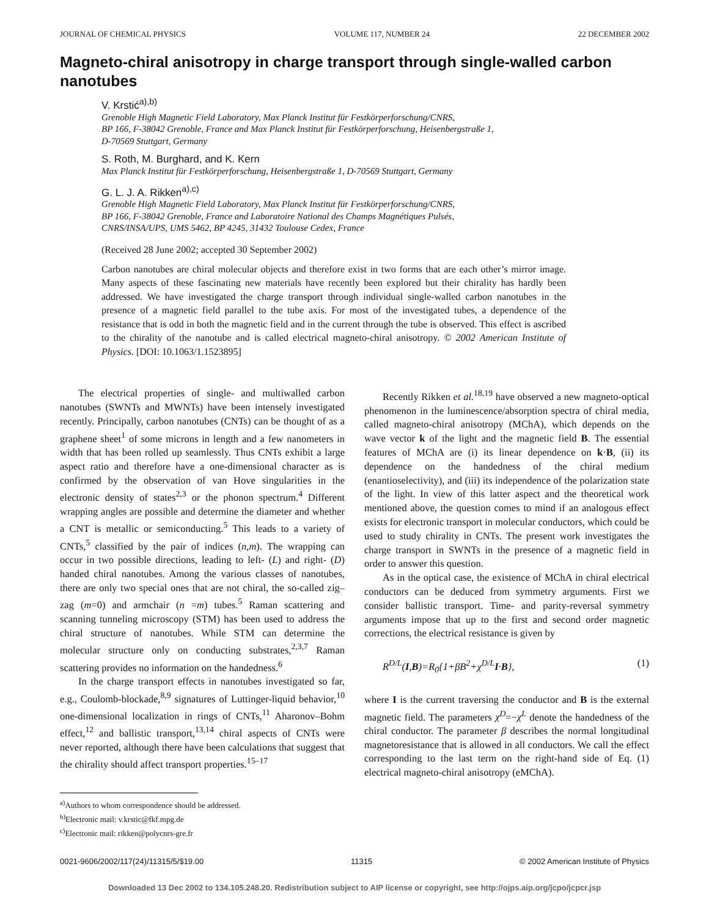JOURNAL OF CHEMICAL PHYSICS VOLUME 117, NUMBER 24 22 DECEMBER 2002
Magneto-chiral anisotropy in charge transport through single-walled carbon nanotubes
V. Krstić<sup>a),b)</sup>
Grenoble High Magnetic Field Laboratory, Max Planck Institut für Festkörperforschung/CNRS,
BP 166, F-38042 Grenoble, France and Max Planck Institut für Festkörperforschung, Heisenbergstraße 1,
D-70569 Stuttgart, Germany
S. Roth, M. Burghard, and K. Kern
Max Planck Institut für Festkörperforschung, Heisenbergstraße 1, D-70569 Stuttgart, Germany
G. L. J. A. Rikken<sup>a),c)</sup>
Grenoble High Magnetic Field Laboratory, Max Planck Institut für Festkörperforschung/CNRS,
BP 166, F-38042 Grenoble, France and Laboratoire National des Champs Magnétiques Pulsés,
CNRS/INSA/UPS, UMS 5462, BP 4245, 31432 Toulouse Cedex, France
(Received 28 June 2002; accepted 30 September 2002)
Carbon nanotubes are chiral molecular objects and therefore exist in two forms that are each other’s mirror image. Many aspects of these fascinating new materials have recently been explored but their chirality has hardly been addressed. We have investigated the charge transport through individual single-walled carbon nanotubes in the presence of a magnetic field parallel to the tube axis. For most of the investigated tubes, a dependence of the resistance that is odd in both the magnetic field and in the current through the tube is observed. This effect is ascribed to the chirality of the nanotube and is called electrical magneto-chiral anisotropy. © 2002 American Institute of Physics. [DOI: 10.1063/1.1523895]
The electrical properties of single- and multiwalled carbon nanotubes (SWNTs and MWNTs) have been intensely investigated recently. Principally, carbon nanotubes (CNTs) can be thought of as a graphene sheet<sup>1</sup> of some microns in length and a few nanometers in width that has been rolled up seamlessly. Thus CNTs exhibit a large aspect ratio and therefore have a one-dimensional character as is confirmed by the observation of van Hove singularities in the electronic density of states<sup>2,3</sup> or the phonon spectrum.<sup>4</sup> Different wrapping angles are possible and determine the diameter and whether a CNT is metallic or semiconducting.<sup>5</sup> This leads to a variety of CNTs,<sup>5</sup> classified by the pair of indices (n,m). The wrapping can occur in two possible directions, leading to left- (L) and right- (D) handed chiral nanotubes. Among the various classes of nanotubes, there are only two special ones that are not chiral, the so-called zig–zag (m=0) and armchair (n =m) tubes.<sup>5</sup> Raman scattering and scanning tunneling microscopy (STM) has been used to address the chiral structure of nanotubes. While STM can determine the molecular structure only on conducting substrates,<sup>2,3,7</sup> Raman scattering provides no information on the handedness.<sup>6</sup>
In the charge transport effects in nanotubes investigated so far, e.g., Coulomb-blockade,<sup>8,9</sup> signatures of Luttinger-liquid behavior,<sup>10</sup> one-dimensional localization in rings of CNTs,<sup>11</sup> Aharonov–Bohm effect,<sup>12</sup> and ballistic transport,<sup>13,14</sup> chiral aspects of CNTs were never reported, although there have been calculations that suggest that the chirality should affect transport properties.<sup>15–17</sup>
<sup>a)</sup> Authors to whom correspondence should be addressed.
<sup>b)</sup> Electronic mail: v.krstic@fkf.mpg.de
<sup>c)</sup> Electronic mail: rikken@polycnrs-gre.fr
Recently Rikken et al.<sup>18,19</sup> have observed a new magneto-optical phenomenon in the luminescence/absorption spectra of chiral media, called magneto-chiral anisotropy (MChA), which depends on the wave vector k of the light and the magnetic field B. The essential features of MChA are (i) its linear dependence on k·B, (ii) its dependence on the handedness of the chiral medium (enantioselectivity), and (iii) its independence of the polarization state of the light. In view of this latter aspect and the theoretical work mentioned above, the question comes to mind if an analogous effect exists for electronic transport in molecular conductors, which could be used to study chirality in CNTs. The present work investigates the charge transport in SWNTs in the presence of a magnetic field in order to answer this question.
As in the optical case, the existence of MChA in chiral electrical conductors can be deduced from symmetry arguments. First we consider ballistic transport. Time- and parity-reversal symmetry arguments impose that up to the first and second order magnetic corrections, the electrical resistance is given by
R<sup>D/L</sup>(I,B)=R<sub>0</sub>{1+βB<sup>2</sup>+χ<sup>D/L</sup>I·B}, (1)
where I is the current traversing the conductor and B is the external magnetic field. The parameters χ<sup>D</sup>=−χ<sup>L</sup> denote the handedness of the chiral conductor. The parameter β describes the normal longitudinal magnetoresistance that is allowed in all conductors. We call the effect corresponding to the last term on the right-hand side of Eq. (1) electrical magneto-chiral anisotropy (eMChA).
0021-9606/2002/117(24)/11315/5/$19.00 11315 © 2002 American Institute of Physics
Downloaded 13 Dec 2002 to 134.105.248.20. Redistribution subject to AIP license or copyright, see http://ojps.aip.org/jcpo/jcpcr.jsp